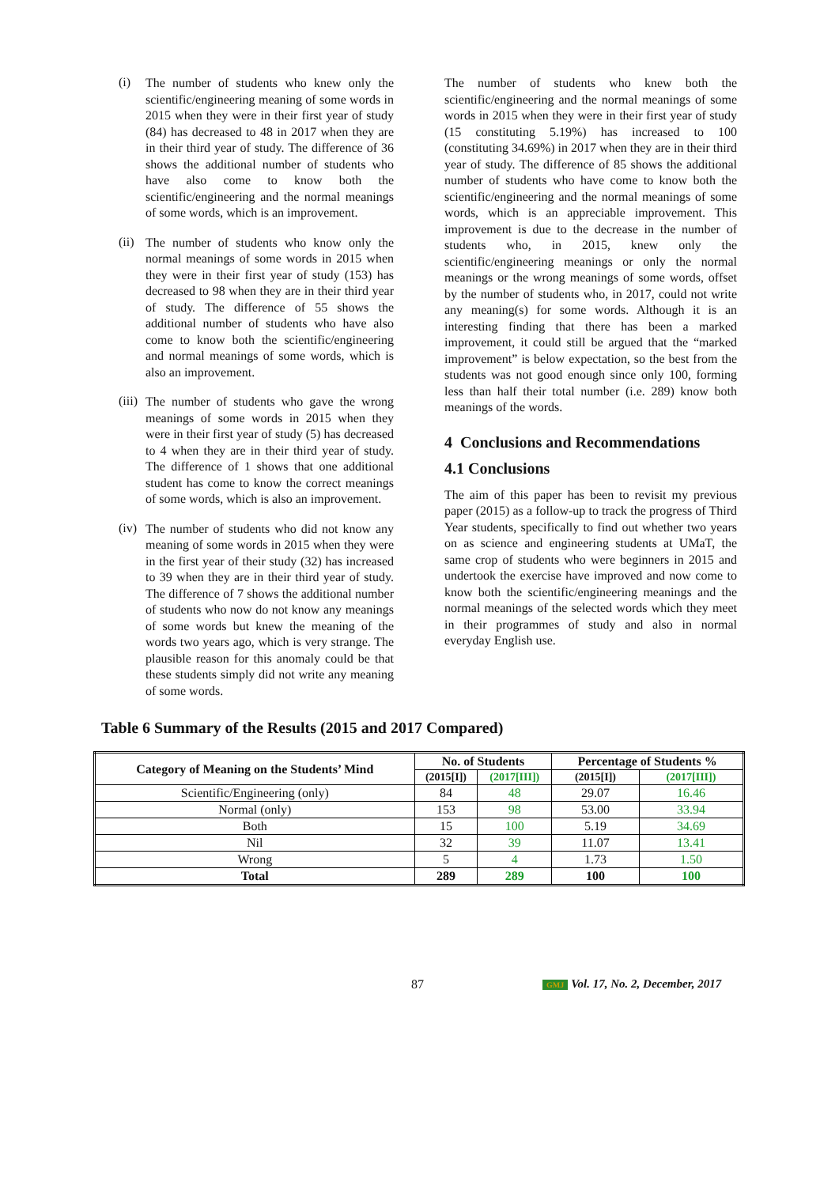(i)
The number of students who knew only the scientific/engineering meaning of some words in 2015 when they were in their first year of study (84) has decreased to 48 in 2017 when they are in their third year of study. The difference of 36 shows the additional number of students who have also come to know both the scientific/engineering and the normal meanings of some words, which is an improvement.
(ii)
The number of students who know only the normal meanings of some words in 2015 when they were in their first year of study (153) has decreased to 98 when they are in their third year of study. The difference of 55 shows the additional number of students who have also come to know both the scientific/engineering and normal meanings of some words, which is also an improvement.
(iii)
The number of students who gave the wrong meanings of some words in 2015 when they were in their first year of study (5) has decreased to 4 when they are in their third year of study. The difference of 1 shows that one additional student has come to know the correct meanings of some words, which is also an improvement.
(iv)
The number of students who did not know any meaning of some words in 2015 when they were in the first year of their study (32) has increased to 39 when they are in their third year of study. The difference of 7 shows the additional number of students who now do not know any meanings of some words but knew the meaning of the words two years ago, which is very strange. The plausible reason for this anomaly could be that these students simply did not write any meaning of some words.
The number of students who knew both the scientific/engineering and the normal meanings of some words in 2015 when they were in their first year of study (15 constituting 5.19%) has increased to 100 (constituting 34.69%) in 2017 when they are in their third year of study. The difference of 85 shows the additional number of students who have come to know both the scientific/engineering and the normal meanings of some words, which is an appreciable improvement. This improvement is due to the decrease in the number of students who, in 2015, knew only the scientific/engineering meanings or only the normal meanings or the wrong meanings of some words, offset by the number of students who, in 2017, could not write any meaning(s) for some words. Although it is an interesting finding that there has been a marked improvement, it could still be argued that the “marked improvement” is below expectation, so the best from the students was not good enough since only 100, forming less than half their total number (i.e. 289) know both meanings of the words.
4 Conclusions and Recommendations
4.1 Conclusions
The aim of this paper has been to revisit my previous paper (2015) as a follow-up to track the progress of Third Year students, specifically to find out whether two years on as science and engineering students at UMaT, the same crop of students who were beginners in 2015 and undertook the exercise have improved and now come to know both the scientific/engineering meanings and the normal meanings of the selected words which they meet in their programmes of study and also in normal everyday English use.
Table 6 Summary of the Results (2015 and 2017 Compared)
| Category of Meaning on the Students’ Mind | No. of Students | | Percentage of Students % | |
| --- | --- | --- | --- | --- |
| | (2015[I]) | (2017[III]) | (2015[I]) | (2017[III]) |
| Scientific/Engineering (only) | 84 | 48 | 29.07 | 16.46 |
| Normal (only) | 153 | 98 | 53.00 | 33.94 |
| Both | 15 | 100 | 5.19 | 34.69 |
| Nil | 32 | 39 | 11.07 | 13.41 |
| Wrong | 5 | 4 | 1.73 | 1.50 |
| Total | 289 | 289 | 100 | 100 |
87 GMJ Vol. 17, No. 2, December, 2017